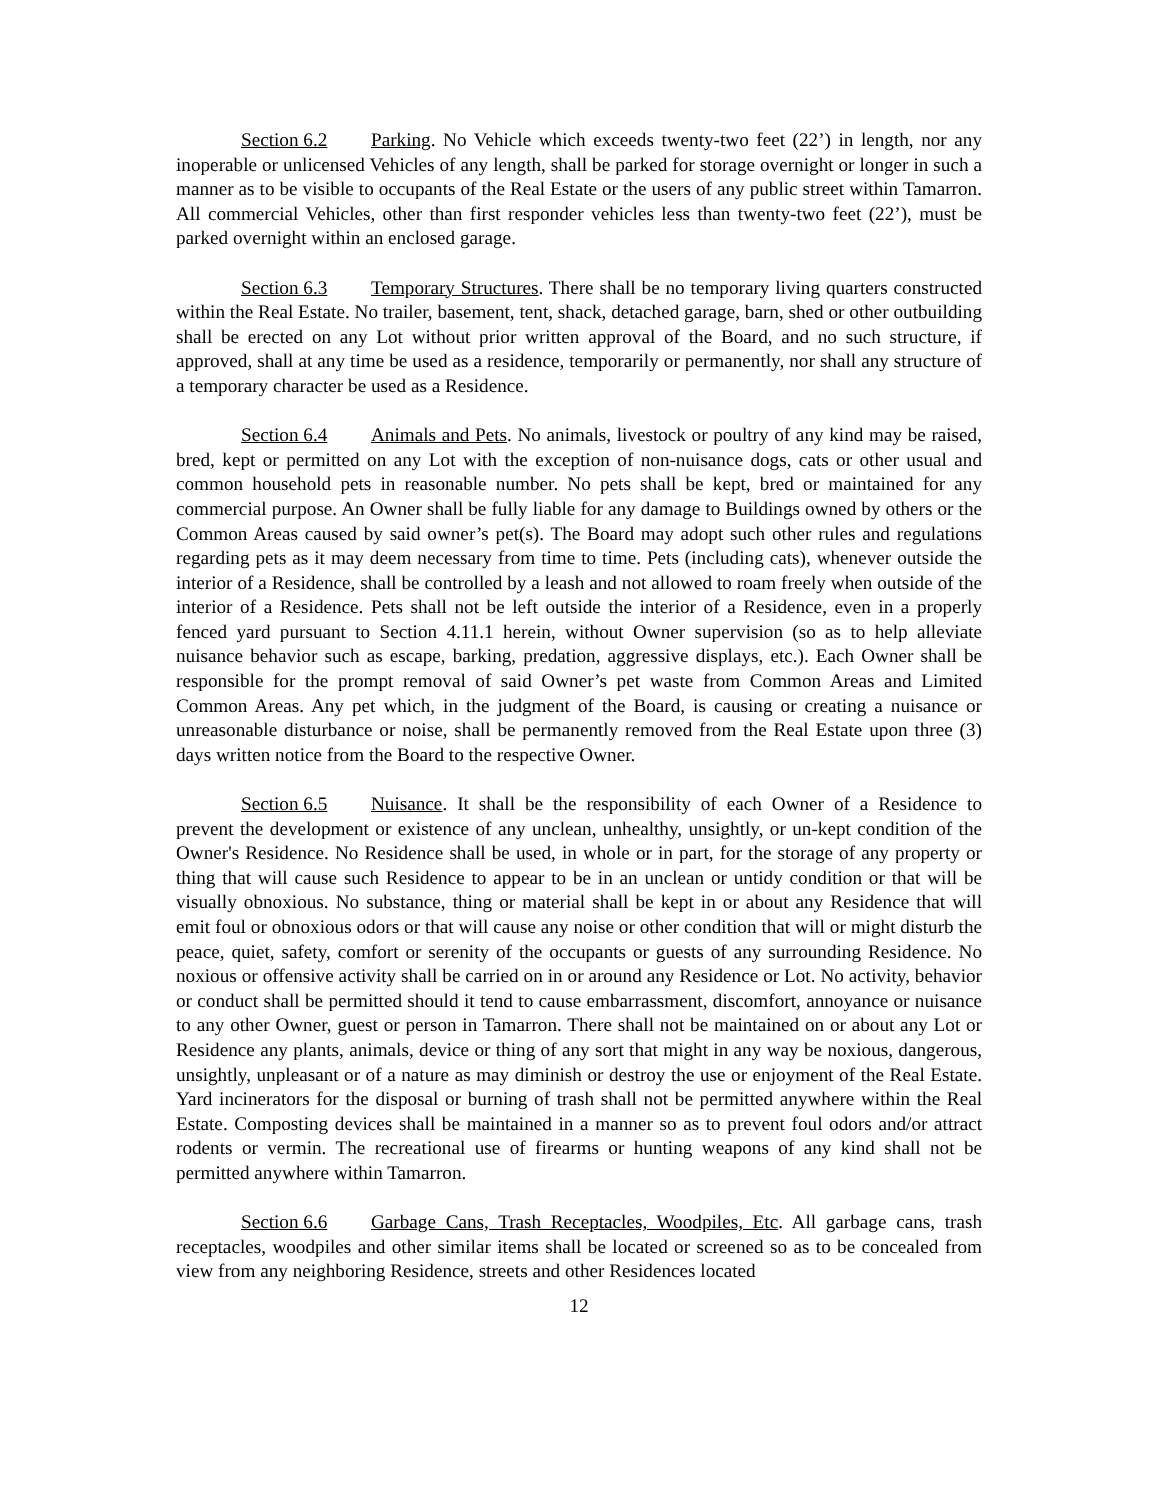Section 6.2 Parking. No Vehicle which exceeds twenty-two feet (22’) in length, nor any inoperable or unlicensed Vehicles of any length, shall be parked for storage overnight or longer in such a manner as to be visible to occupants of the Real Estate or the users of any public street within Tamarron. All commercial Vehicles, other than first responder vehicles less than twenty-two feet (22’), must be parked overnight within an enclosed garage.
Section 6.3 Temporary Structures. There shall be no temporary living quarters constructed within the Real Estate. No trailer, basement, tent, shack, detached garage, barn, shed or other outbuilding shall be erected on any Lot without prior written approval of the Board, and no such structure, if approved, shall at any time be used as a residence, temporarily or permanently, nor shall any structure of a temporary character be used as a Residence.
Section 6.4 Animals and Pets. No animals, livestock or poultry of any kind may be raised, bred, kept or permitted on any Lot with the exception of non-nuisance dogs, cats or other usual and common household pets in reasonable number. No pets shall be kept, bred or maintained for any commercial purpose. An Owner shall be fully liable for any damage to Buildings owned by others or the Common Areas caused by said owner’s pet(s). The Board may adopt such other rules and regulations regarding pets as it may deem necessary from time to time. Pets (including cats), whenever outside the interior of a Residence, shall be controlled by a leash and not allowed to roam freely when outside of the interior of a Residence. Pets shall not be left outside the interior of a Residence, even in a properly fenced yard pursuant to Section 4.11.1 herein, without Owner supervision (so as to help alleviate nuisance behavior such as escape, barking, predation, aggressive displays, etc.). Each Owner shall be responsible for the prompt removal of said Owner’s pet waste from Common Areas and Limited Common Areas. Any pet which, in the judgment of the Board, is causing or creating a nuisance or unreasonable disturbance or noise, shall be permanently removed from the Real Estate upon three (3) days written notice from the Board to the respective Owner.
Section 6.5 Nuisance. It shall be the responsibility of each Owner of a Residence to prevent the development or existence of any unclean, unhealthy, unsightly, or un-kept condition of the Owner's Residence. No Residence shall be used, in whole or in part, for the storage of any property or thing that will cause such Residence to appear to be in an unclean or untidy condition or that will be visually obnoxious. No substance, thing or material shall be kept in or about any Residence that will emit foul or obnoxious odors or that will cause any noise or other condition that will or might disturb the peace, quiet, safety, comfort or serenity of the occupants or guests of any surrounding Residence. No noxious or offensive activity shall be carried on in or around any Residence or Lot. No activity, behavior or conduct shall be permitted should it tend to cause embarrassment, discomfort, annoyance or nuisance to any other Owner, guest or person in Tamarron. There shall not be maintained on or about any Lot or Residence any plants, animals, device or thing of any sort that might in any way be noxious, dangerous, unsightly, unpleasant or of a nature as may diminish or destroy the use or enjoyment of the Real Estate. Yard incinerators for the disposal or burning of trash shall not be permitted anywhere within the Real Estate. Composting devices shall be maintained in a manner so as to prevent foul odors and/or attract rodents or vermin. The recreational use of firearms or hunting weapons of any kind shall not be permitted anywhere within Tamarron.
Section 6.6 Garbage Cans, Trash Receptacles, Woodpiles, Etc. All garbage cans, trash receptacles, woodpiles and other similar items shall be located or screened so as to be concealed from view from any neighboring Residence, streets and other Residences located
12